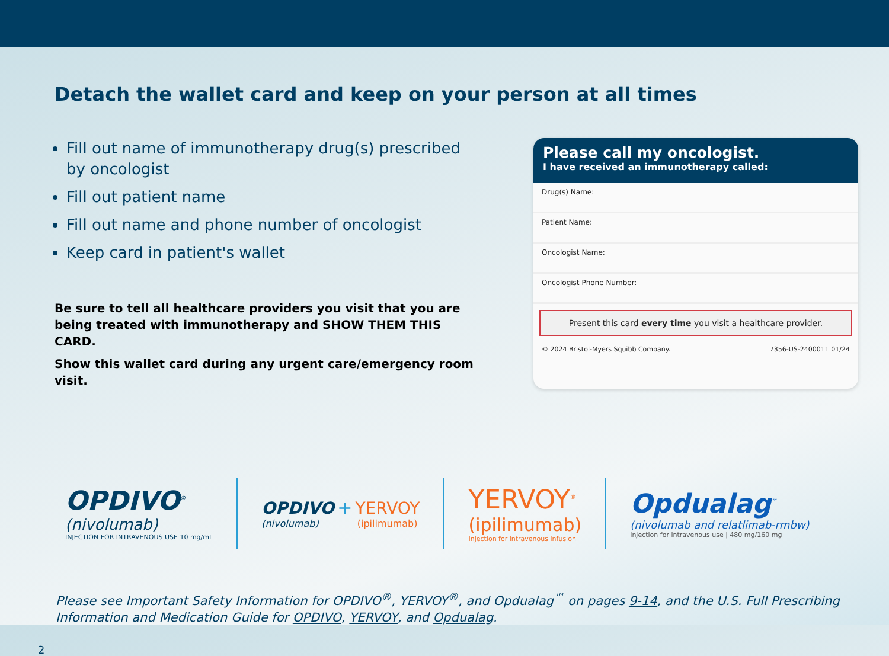Detach the wallet card and keep on your person at all times
Fill out name of immunotherapy drug(s) prescribed by oncologist
Fill out patient name
Fill out name and phone number of oncologist
Keep card in patient's wallet
Be sure to tell all healthcare providers you visit that you are being treated with immunotherapy and SHOW THEM THIS CARD.
Show this wallet card during any urgent care/emergency room visit.
Please call my oncologist.
I have received an immunotherapy called:
Drug(s) Name:
Patient Name:
Oncologist Name:
Oncologist Phone Number:
Present this card every time you visit a healthcare provider.
© 2024 Bristol-Myers Squibb Company. 7356-US-2400011 01/24
OPDIVO<sup>®</sup>
(nivolumab)
INJECTION FOR INTRAVENOUS USE 10 mg/mL
OPDIVO + YERVOY
(nivolumab) (ipilimumab)
YERVOY<sup>®</sup>
(ipilimumab)
Injection for intravenous infusion
Opdualag<sup>™</sup>
(nivolumab and relatlimab-rmbw)
Injection for intravenous use | 480 mg/160 mg
Please see Important Safety Information for OPDIVO<sup>®</sup>, YERVOY<sup>®</sup>, and Opdualag<sup>™</sup> on pages 9-14, and the U.S. Full Prescribing Information and Medication Guide for OPDIVO, YERVOY, and Opdualag.
2